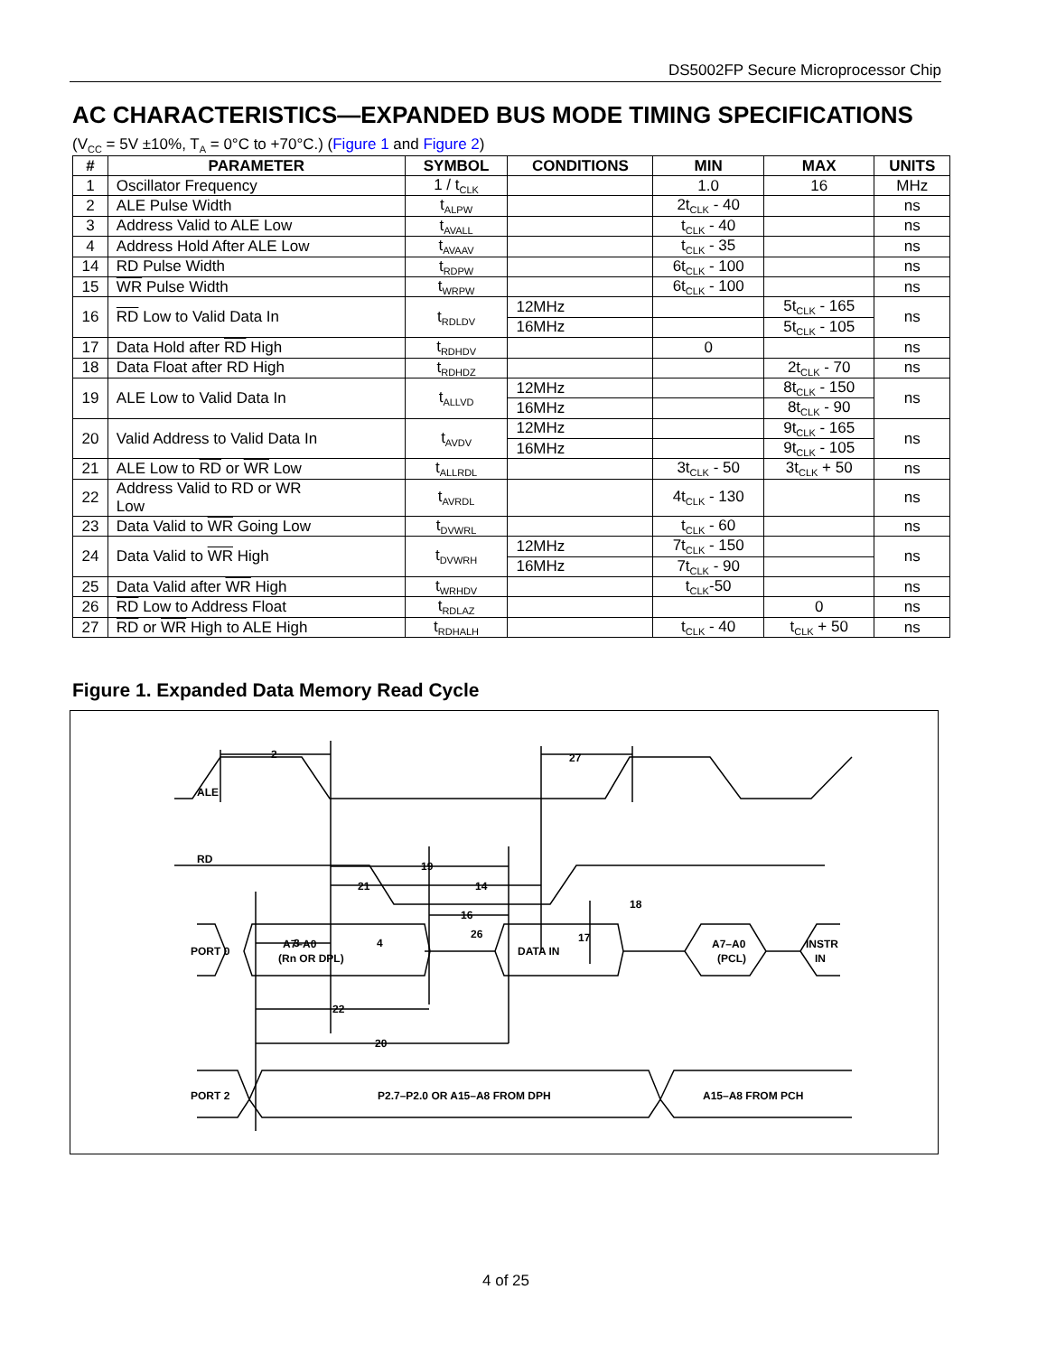DS5002FP Secure Microprocessor Chip
AC CHARACTERISTICS—EXPANDED BUS MODE TIMING SPECIFICATIONS
(V<sub>CC</sub> = 5V ±10%, T<sub>A</sub> = 0°C to +70°C.) (Figure 1 and Figure 2)
| # | PARAMETER | SYMBOL | CONDITIONS | MIN | MAX | UNITS |
| --- | --- | --- | --- | --- | --- | --- |
| 1 | Oscillator Frequency | 1 / t<sub>CLK</sub> | | 1.0 | 16 | MHz |
| 2 | ALE Pulse Width | t<sub>ALPW</sub> | | 2t<sub>CLK</sub> - 40 | | ns |
| 3 | Address Valid to ALE Low | t<sub>AVALL</sub> | | t<sub>CLK</sub> - 40 | | ns |
| 4 | Address Hold After ALE Low | t<sub>AVAAV</sub> | | t<sub>CLK</sub> - 35 | | ns |
| 14 | RD Pulse Width | t<sub>RDPW</sub> | | 6t<sub>CLK</sub> - 100 | | ns |
| 15 | WR Pulse Width | t<sub>WRPW</sub> | | 6t<sub>CLK</sub> - 100 | | ns |
| 16 | RD Low to Valid Data In | t<sub>RDLDV</sub> | 12MHz | | 5t<sub>CLK</sub> - 165 | ns |
| | | | 16MHz | | 5t<sub>CLK</sub> - 105 | |
| 17 | Data Hold after RD High | t<sub>RDHDV</sub> | | 0 | | ns |
| 18 | Data Float after RD High | t<sub>RDHDZ</sub> | | | 2t<sub>CLK</sub> - 70 | ns |
| 19 | ALE Low to Valid Data In | t<sub>ALLVD</sub> | 12MHz | | 8t<sub>CLK</sub> - 150 | ns |
| | | | 16MHz | | 8t<sub>CLK</sub> - 90 | |
| 20 | Valid Address to Valid Data In | t<sub>AVDV</sub> | 12MHz | | 9t<sub>CLK</sub> - 165 | ns |
| | | | 16MHz | | 9t<sub>CLK</sub> - 105 | |
| 21 | ALE Low to RD or WR Low | t<sub>ALLRDL</sub> | | 3t<sub>CLK</sub> - 50 | 3t<sub>CLK</sub> + 50 | ns |
| 22 | Address Valid to RD or WR Low | t<sub>AVRDL</sub> | | 4t<sub>CLK</sub> - 130 | | ns |
| 23 | Data Valid to WR Going Low | t<sub>DVWRL</sub> | | t<sub>CLK</sub> - 60 | | ns |
| 24 | Data Valid to WR High | t<sub>DVWRH</sub> | 12MHz | 7t<sub>CLK</sub> - 150 | | ns |
| | | | 16MHz | 7t<sub>CLK</sub> - 90 | | |
| 25 | Data Valid after WR High | t<sub>WRHDV</sub> | | t<sub>CLK</sub>-50 | | ns |
| 26 | RD Low to Address Float | t<sub>RDLAZ</sub> | | | 0 | ns |
| 27 | RD or WR High to ALE High | t<sub>RDHALH</sub> | | t<sub>CLK</sub> - 40 | t<sub>CLK</sub> + 50 | ns |
Figure 1. Expanded Data Memory Read Cycle
ALE
RD
PORT 0
A7–A0
(Rn OR DPL)
DATA IN
A7–A0
(PCL)
INSTR
IN
PORT 2
P2.7–P2.0 OR A15–A8 FROM DPH
A15–A8 FROM PCH
2
27
19
21
14
16
.
.
.
22
20
3
4
26
17
18
4 of 25